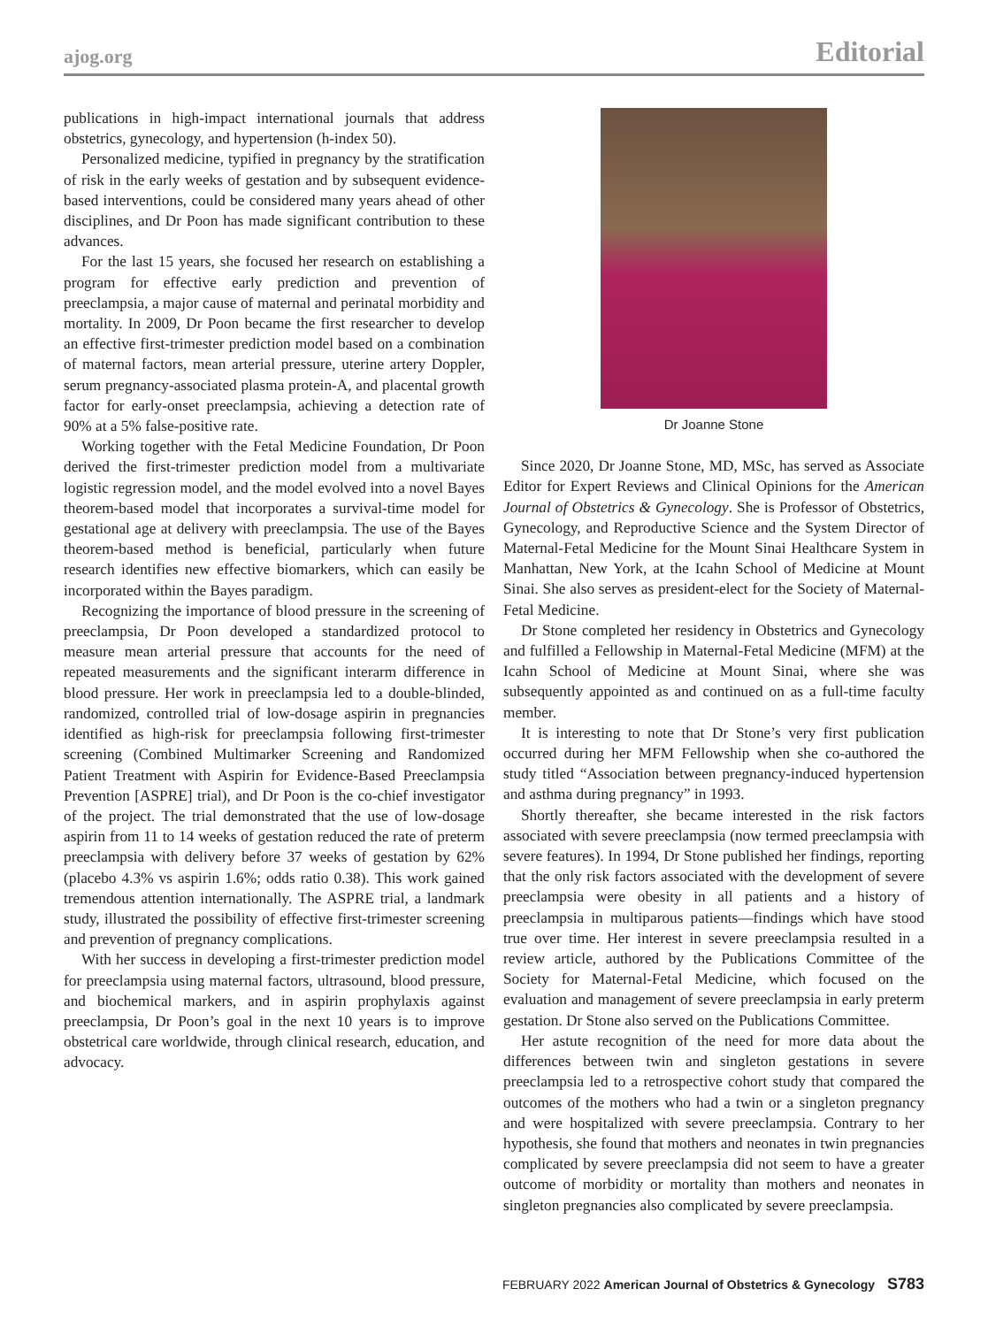ajog.org Editorial
publications in high-impact international journals that address obstetrics, gynecology, and hypertension (h-index 50).
Personalized medicine, typified in pregnancy by the stratification of risk in the early weeks of gestation and by subsequent evidence-based interventions, could be considered many years ahead of other disciplines, and Dr Poon has made significant contribution to these advances.
For the last 15 years, she focused her research on establishing a program for effective early prediction and prevention of preeclampsia, a major cause of maternal and perinatal morbidity and mortality. In 2009, Dr Poon became the first researcher to develop an effective first-trimester prediction model based on a combination of maternal factors, mean arterial pressure, uterine artery Doppler, serum pregnancy-associated plasma protein-A, and placental growth factor for early-onset preeclampsia, achieving a detection rate of 90% at a 5% false-positive rate.
Working together with the Fetal Medicine Foundation, Dr Poon derived the first-trimester prediction model from a multivariate logistic regression model, and the model evolved into a novel Bayes theorem-based model that incorporates a survival-time model for gestational age at delivery with preeclampsia. The use of the Bayes theorem-based method is beneficial, particularly when future research identifies new effective biomarkers, which can easily be incorporated within the Bayes paradigm.
Recognizing the importance of blood pressure in the screening of preeclampsia, Dr Poon developed a standardized protocol to measure mean arterial pressure that accounts for the need of repeated measurements and the significant interarm difference in blood pressure. Her work in preeclampsia led to a double-blinded, randomized, controlled trial of low-dosage aspirin in pregnancies identified as high-risk for preeclampsia following first-trimester screening (Combined Multimarker Screening and Randomized Patient Treatment with Aspirin for Evidence-Based Preeclampsia Prevention [ASPRE] trial), and Dr Poon is the co-chief investigator of the project. The trial demonstrated that the use of low-dosage aspirin from 11 to 14 weeks of gestation reduced the rate of preterm preeclampsia with delivery before 37 weeks of gestation by 62% (placebo 4.3% vs aspirin 1.6%; odds ratio 0.38). This work gained tremendous attention internationally. The ASPRE trial, a landmark study, illustrated the possibility of effective first-trimester screening and prevention of pregnancy complications.
With her success in developing a first-trimester prediction model for preeclampsia using maternal factors, ultrasound, blood pressure, and biochemical markers, and in aspirin prophylaxis against preeclampsia, Dr Poon’s goal in the next 10 years is to improve obstetrical care worldwide, through clinical research, education, and advocacy.
Dr Joanne Stone
Since 2020, Dr Joanne Stone, MD, MSc, has served as Associate Editor for Expert Reviews and Clinical Opinions for the American Journal of Obstetrics & Gynecology. She is Professor of Obstetrics, Gynecology, and Reproductive Science and the System Director of Maternal-Fetal Medicine for the Mount Sinai Healthcare System in Manhattan, New York, at the Icahn School of Medicine at Mount Sinai. She also serves as president-elect for the Society of Maternal-Fetal Medicine.
Dr Stone completed her residency in Obstetrics and Gynecology and fulfilled a Fellowship in Maternal-Fetal Medicine (MFM) at the Icahn School of Medicine at Mount Sinai, where she was subsequently appointed as and continued on as a full-time faculty member.
It is interesting to note that Dr Stone’s very first publication occurred during her MFM Fellowship when she co-authored the study titled “Association between pregnancy-induced hypertension and asthma during pregnancy” in 1993.
Shortly thereafter, she became interested in the risk factors associated with severe preeclampsia (now termed preeclampsia with severe features). In 1994, Dr Stone published her findings, reporting that the only risk factors associated with the development of severe preeclampsia were obesity in all patients and a history of preeclampsia in multiparous patients—findings which have stood true over time. Her interest in severe preeclampsia resulted in a review article, authored by the Publications Committee of the Society for Maternal-Fetal Medicine, which focused on the evaluation and management of severe preeclampsia in early preterm gestation. Dr Stone also served on the Publications Committee.
Her astute recognition of the need for more data about the differences between twin and singleton gestations in severe preeclampsia led to a retrospective cohort study that compared the outcomes of the mothers who had a twin or a singleton pregnancy and were hospitalized with severe preeclampsia. Contrary to her hypothesis, she found that mothers and neonates in twin pregnancies complicated by severe preeclampsia did not seem to have a greater outcome of morbidity or mortality than mothers and neonates in singleton pregnancies also complicated by severe preeclampsia.
FEBRUARY 2022 American Journal of Obstetrics & Gynecology S783